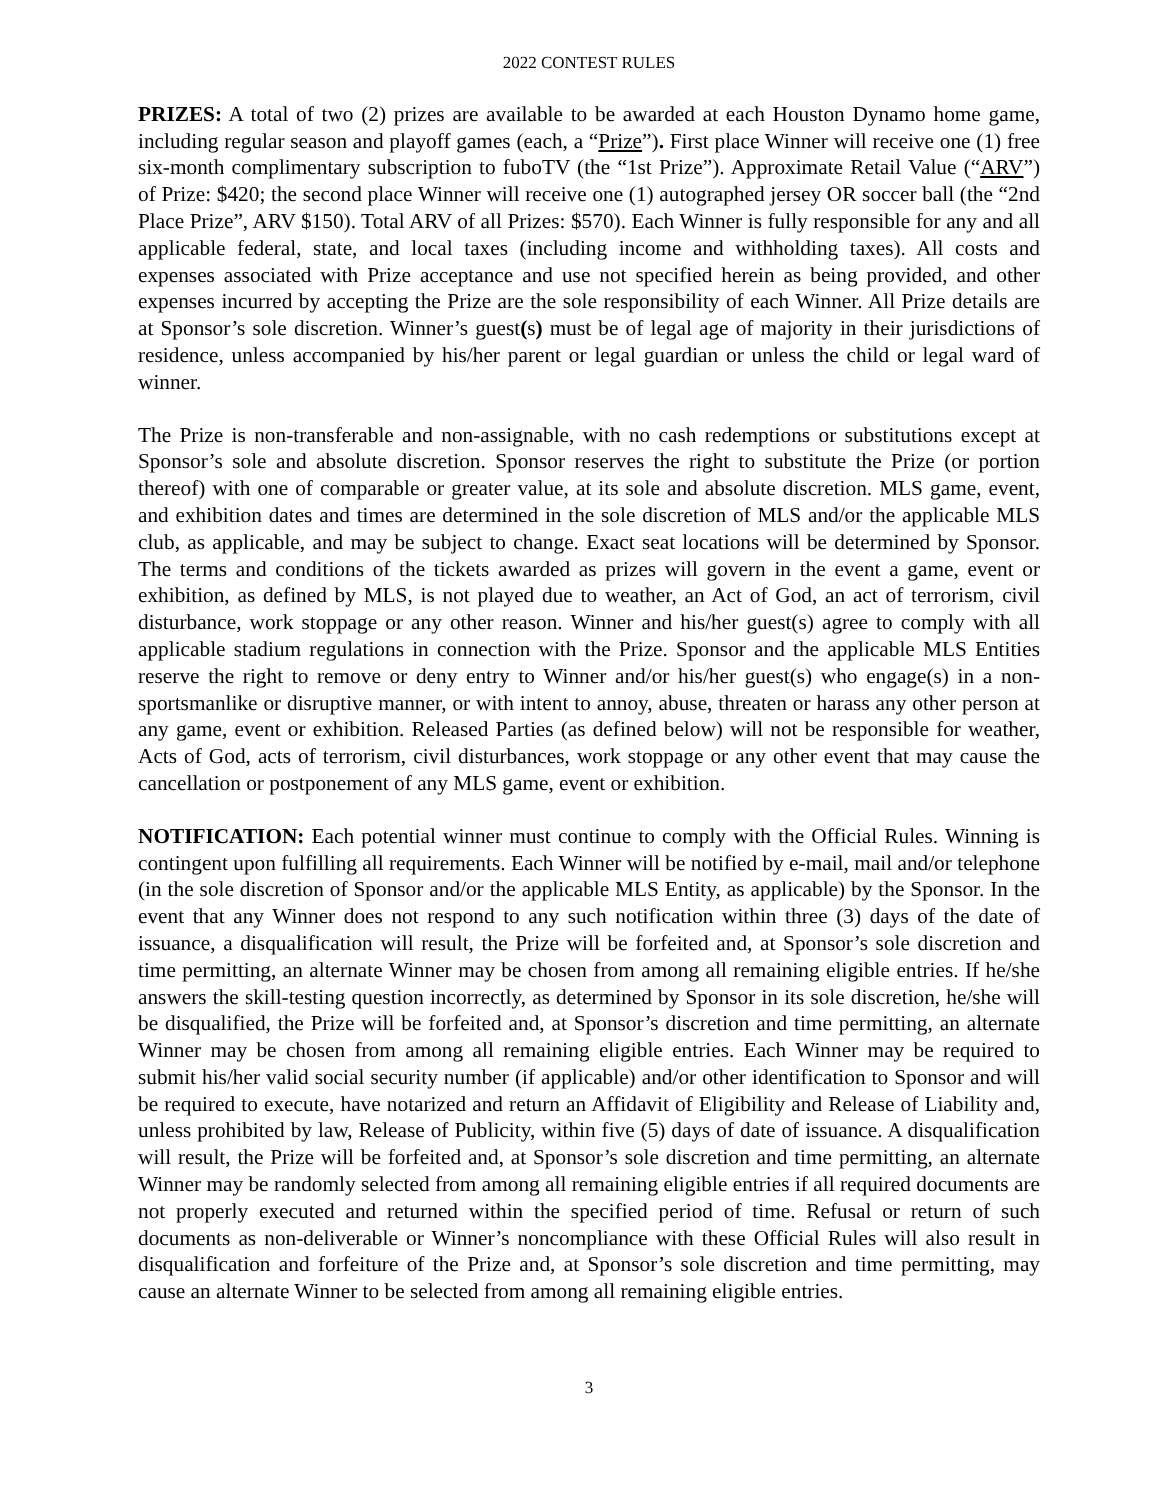2022 CONTEST RULES
PRIZES: A total of two (2) prizes are available to be awarded at each Houston Dynamo home game, including regular season and playoff games (each, a “Prize”). First place Winner will receive one (1) free six-month complimentary subscription to fuboTV (the “1st Prize”). Approximate Retail Value (“ARV”) of Prize: $420; the second place Winner will receive one (1) autographed jersey OR soccer ball (the “2nd Place Prize”, ARV $150). Total ARV of all Prizes: $570). Each Winner is fully responsible for any and all applicable federal, state, and local taxes (including income and withholding taxes). All costs and expenses associated with Prize acceptance and use not specified herein as being provided, and other expenses incurred by accepting the Prize are the sole responsibility of each Winner. All Prize details are at Sponsor’s sole discretion. Winner’s guest(s) must be of legal age of majority in their jurisdictions of residence, unless accompanied by his/her parent or legal guardian or unless the child or legal ward of winner.
The Prize is non-transferable and non-assignable, with no cash redemptions or substitutions except at Sponsor’s sole and absolute discretion. Sponsor reserves the right to substitute the Prize (or portion thereof) with one of comparable or greater value, at its sole and absolute discretion. MLS game, event, and exhibition dates and times are determined in the sole discretion of MLS and/or the applicable MLS club, as applicable, and may be subject to change. Exact seat locations will be determined by Sponsor. The terms and conditions of the tickets awarded as prizes will govern in the event a game, event or exhibition, as defined by MLS, is not played due to weather, an Act of God, an act of terrorism, civil disturbance, work stoppage or any other reason. Winner and his/her guest(s) agree to comply with all applicable stadium regulations in connection with the Prize. Sponsor and the applicable MLS Entities reserve the right to remove or deny entry to Winner and/or his/her guest(s) who engage(s) in a non-sportsmanlike or disruptive manner, or with intent to annoy, abuse, threaten or harass any other person at any game, event or exhibition. Released Parties (as defined below) will not be responsible for weather, Acts of God, acts of terrorism, civil disturbances, work stoppage or any other event that may cause the cancellation or postponement of any MLS game, event or exhibition.
NOTIFICATION: Each potential winner must continue to comply with the Official Rules. Winning is contingent upon fulfilling all requirements. Each Winner will be notified by e-mail, mail and/or telephone (in the sole discretion of Sponsor and/or the applicable MLS Entity, as applicable) by the Sponsor. In the event that any Winner does not respond to any such notification within three (3) days of the date of issuance, a disqualification will result, the Prize will be forfeited and, at Sponsor’s sole discretion and time permitting, an alternate Winner may be chosen from among all remaining eligible entries. If he/she answers the skill-testing question incorrectly, as determined by Sponsor in its sole discretion, he/she will be disqualified, the Prize will be forfeited and, at Sponsor’s discretion and time permitting, an alternate Winner may be chosen from among all remaining eligible entries. Each Winner may be required to submit his/her valid social security number (if applicable) and/or other identification to Sponsor and will be required to execute, have notarized and return an Affidavit of Eligibility and Release of Liability and, unless prohibited by law, Release of Publicity, within five (5) days of date of issuance. A disqualification will result, the Prize will be forfeited and, at Sponsor’s sole discretion and time permitting, an alternate Winner may be randomly selected from among all remaining eligible entries if all required documents are not properly executed and returned within the specified period of time. Refusal or return of such documents as non-deliverable or Winner’s noncompliance with these Official Rules will also result in disqualification and forfeiture of the Prize and, at Sponsor’s sole discretion and time permitting, may cause an alternate Winner to be selected from among all remaining eligible entries.
3